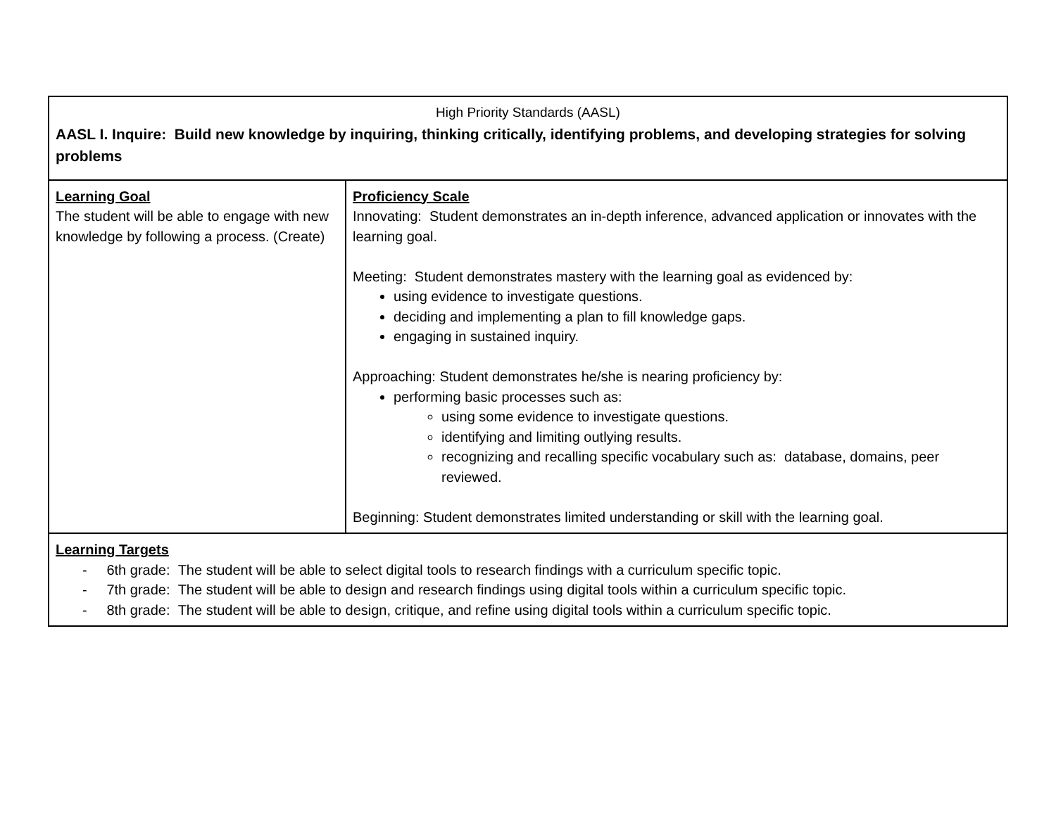| High Priority Standards (AASL) AASL I. Inquire: Build new knowledge by inquiring, thinking critically, identifying problems, and developing strategies for solving problems | |
| Learning Goal The student will be able to engage with new knowledge by following a process. (Create) | Proficiency Scale Innovating: Student demonstrates an in-depth inference, advanced application or innovates with the learning goal. Meeting: Student demonstrates mastery with the learning goal as evidenced by: using evidence to investigate questions. deciding and implementing a plan to fill knowledge gaps. engaging in sustained inquiry. Approaching: Student demonstrates he/she is nearing proficiency by: performing basic processes such as: using some evidence to investigate questions. identifying and limiting outlying results. recognizing and recalling specific vocabulary such as: database, domains, peer reviewed. Beginning: Student demonstrates limited understanding or skill with the learning goal. |
| Learning Targets - 6th grade: The student will be able to select digital tools to research findings with a curriculum specific topic. - 7th grade: The student will be able to design and research findings using digital tools within a curriculum specific topic. - 8th grade: The student will be able to design, critique, and refine using digital tools within a curriculum specific topic. | |